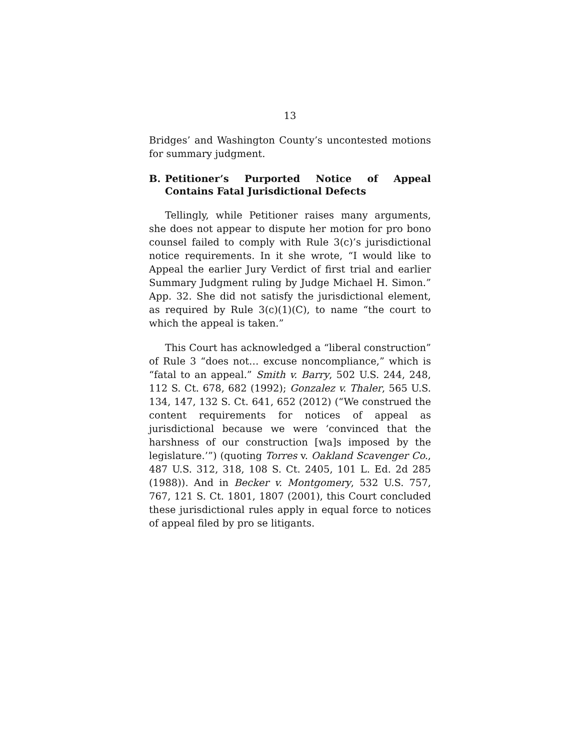13
Bridges’ and Washington County’s uncontested motions for summary judgment.
B. Petitioner’s Purported Notice of Appeal Contains Fatal Jurisdictional Defects
Tellingly, while Petitioner raises many arguments, she does not appear to dispute her motion for pro bono counsel failed to comply with Rule 3(c)’s jurisdictional notice requirements. In it she wrote, “I would like to Appeal the earlier Jury Verdict of first trial and earlier Summary Judgment ruling by Judge Michael H. Simon.” App. 32. She did not satisfy the jurisdictional element, as required by Rule 3(c)(1)(C), to name “the court to which the appeal is taken.”
This Court has acknowledged a “liberal construction” of Rule 3 “does not… excuse noncompliance,” which is “fatal to an appeal.” Smith v. Barry, 502 U.S. 244, 248, 112 S. Ct. 678, 682 (1992); Gonzalez v. Thaler, 565 U.S. 134, 147, 132 S. Ct. 641, 652 (2012) (“We construed the content requirements for notices of appeal as jurisdictional because we were ‘convinced that the harshness of our construction [wa]s imposed by the legislature.’”) (quoting Torres v. Oakland Scavenger Co., 487 U.S. 312, 318, 108 S. Ct. 2405, 101 L. Ed. 2d 285 (1988)). And in Becker v. Montgomery, 532 U.S. 757, 767, 121 S. Ct. 1801, 1807 (2001), this Court concluded these jurisdictional rules apply in equal force to notices of appeal filed by pro se litigants.